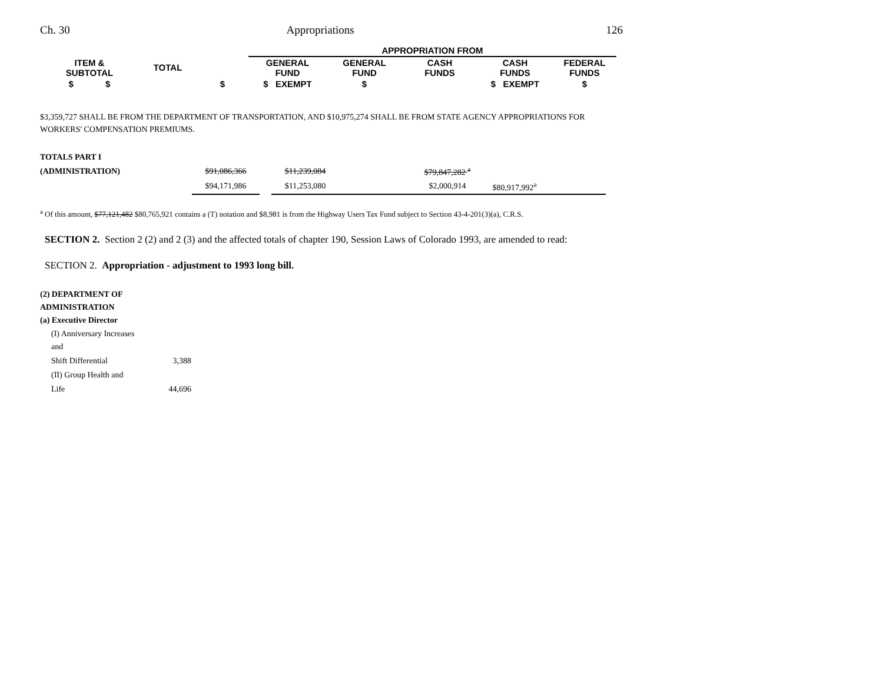Ch. 30 Appropriations 126
| | | | APPROPRIATION FROM | | | | |
| ITEM & SUBTOTAL | TOTAL | | GENERAL FUND | GENERAL FUND | CASH FUNDS | CASH FUNDS | FEDERAL FUNDS |
| $ $ | | $ | $ EXEMPT | $ | | $ EXEMPT | $ |
$3,359,727 SHALL BE FROM THE DEPARTMENT OF TRANSPORTATION, AND $10,975,274 SHALL BE FROM STATE AGENCY APPROPRIATIONS FOR WORKERS' COMPENSATION PREMIUMS.
| TOTALS PART I | | | | | | | |
| (ADMINISTRATION) | $91,086,366 | | $11,239,084 | | $79,847,282 <sup>a</sup> | | |
| | $94,171,986 | | $11,253,080 | | $2,000,914 | $80,917,992<sup>a</sup> | |
<sup>a</sup> Of this amount, $77,121,482 $80,765,921 contains a (T) notation and $8,981 is from the Highway Users Tax Fund subject to Section 43-4-201(3)(a), C.R.S.
SECTION 2. Section 2 (2) and 2 (3) and the affected totals of chapter 190, Session Laws of Colorado 1993, are amended to read:
SECTION 2. Appropriation - adjustment to 1993 long bill.
(2) DEPARTMENT OF
ADMINISTRATION
(a) Executive Director
| (I) Anniversary Increases and | |
| Shift Differential | 3,388 |
| (II) Group Health and | |
| Life | 44,696 |